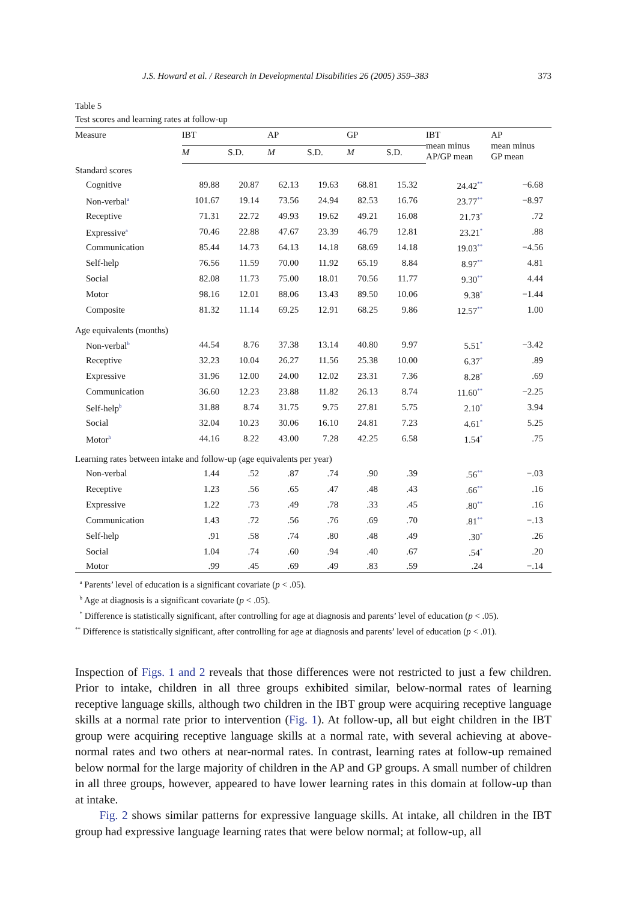J.S. Howard et al. / Research in Developmental Disabilities 26 (2005) 359–383 373
Table 5
Test scores and learning rates at follow-up
| Measure | IBT | | AP | | GP | | IBT mean minus AP/GP mean | AP mean minus GP mean |
| --- | --- | --- | --- | --- | --- | --- | --- | --- |
| | M | S.D. | M | S.D. | M | S.D. | | |
| Standard scores | | | | | | | | |
| Cognitive | 89.88 | 20.87 | 62.13 | 19.63 | 68.81 | 15.32 | 24.42<sup>**</sup> | −6.68 |
| Non-verbal<sup>a</sup> | 101.67 | 19.14 | 73.56 | 24.94 | 82.53 | 16.76 | 23.77<sup>**</sup> | −8.97 |
| Receptive | 71.31 | 22.72 | 49.93 | 19.62 | 49.21 | 16.08 | 21.73<sup>*</sup> | .72 |
| Expressive<sup>a</sup> | 70.46 | 22.88 | 47.67 | 23.39 | 46.79 | 12.81 | 23.21<sup>*</sup> | .88 |
| Communication | 85.44 | 14.73 | 64.13 | 14.18 | 68.69 | 14.18 | 19.03<sup>**</sup> | −4.56 |
| Self-help | 76.56 | 11.59 | 70.00 | 11.92 | 65.19 | 8.84 | 8.97<sup>**</sup> | 4.81 |
| Social | 82.08 | 11.73 | 75.00 | 18.01 | 70.56 | 11.77 | 9.30<sup>**</sup> | 4.44 |
| Motor | 98.16 | 12.01 | 88.06 | 13.43 | 89.50 | 10.06 | 9.38<sup>*</sup> | −1.44 |
| Composite | 81.32 | 11.14 | 69.25 | 12.91 | 68.25 | 9.86 | 12.57<sup>**</sup> | 1.00 |
| Age equivalents (months) | | | | | | | | |
| Non-verbal<sup>b</sup> | 44.54 | 8.76 | 37.38 | 13.14 | 40.80 | 9.97 | 5.51<sup>*</sup> | −3.42 |
| Receptive | 32.23 | 10.04 | 26.27 | 11.56 | 25.38 | 10.00 | 6.37<sup>*</sup> | .89 |
| Expressive | 31.96 | 12.00 | 24.00 | 12.02 | 23.31 | 7.36 | 8.28<sup>*</sup> | .69 |
| Communication | 36.60 | 12.23 | 23.88 | 11.82 | 26.13 | 8.74 | 11.60<sup>**</sup> | −2.25 |
| Self-help<sup>b</sup> | 31.88 | 8.74 | 31.75 | 9.75 | 27.81 | 5.75 | 2.10<sup>*</sup> | 3.94 |
| Social | 32.04 | 10.23 | 30.06 | 16.10 | 24.81 | 7.23 | 4.61<sup>*</sup> | 5.25 |
| Motor<sup>b</sup> | 44.16 | 8.22 | 43.00 | 7.28 | 42.25 | 6.58 | 1.54<sup>*</sup> | .75 |
| Learning rates between intake and follow-up (age equivalents per year) | | | | | | | | |
| Non-verbal | 1.44 | .52 | .87 | .74 | .90 | .39 | .56<sup>**</sup> | −.03 |
| Receptive | 1.23 | .56 | .65 | .47 | .48 | .43 | .66<sup>**</sup> | .16 |
| Expressive | 1.22 | .73 | .49 | .78 | .33 | .45 | .80<sup>**</sup> | .16 |
| Communication | 1.43 | .72 | .56 | .76 | .69 | .70 | .81<sup>**</sup> | −.13 |
| Self-help | .91 | .58 | .74 | .80 | .48 | .49 | .30<sup>*</sup> | .26 |
| Social | 1.04 | .74 | .60 | .94 | .40 | .67 | .54<sup>*</sup> | .20 |
| Motor | .99 | .45 | .69 | .49 | .83 | .59 | .24 | −.14 |
<sup>a</sup> Parents’ level of education is a significant covariate (p < .05).
<sup>b</sup> Age at diagnosis is a significant covariate (p < .05).
<sup>*</sup> Difference is statistically significant, after controlling for age at diagnosis and parents’ level of education (p < .05).
<sup>**</sup> Difference is statistically significant, after controlling for age at diagnosis and parents’ level of education (p < .01).
Inspection of Figs. 1 and 2 reveals that those differences were not restricted to just a few children. Prior to intake, children in all three groups exhibited similar, below-normal rates of learning receptive language skills, although two children in the IBT group were acquiring receptive language skills at a normal rate prior to intervention (Fig. 1). At follow-up, all but eight children in the IBT group were acquiring receptive language skills at a normal rate, with several achieving at above-normal rates and two others at near-normal rates. In contrast, learning rates at follow-up remained below normal for the large majority of children in the AP and GP groups. A small number of children in all three groups, however, appeared to have lower learning rates in this domain at follow-up than at intake.
Fig. 2 shows similar patterns for expressive language skills. At intake, all children in the IBT group had expressive language learning rates that were below normal; at follow-up, all